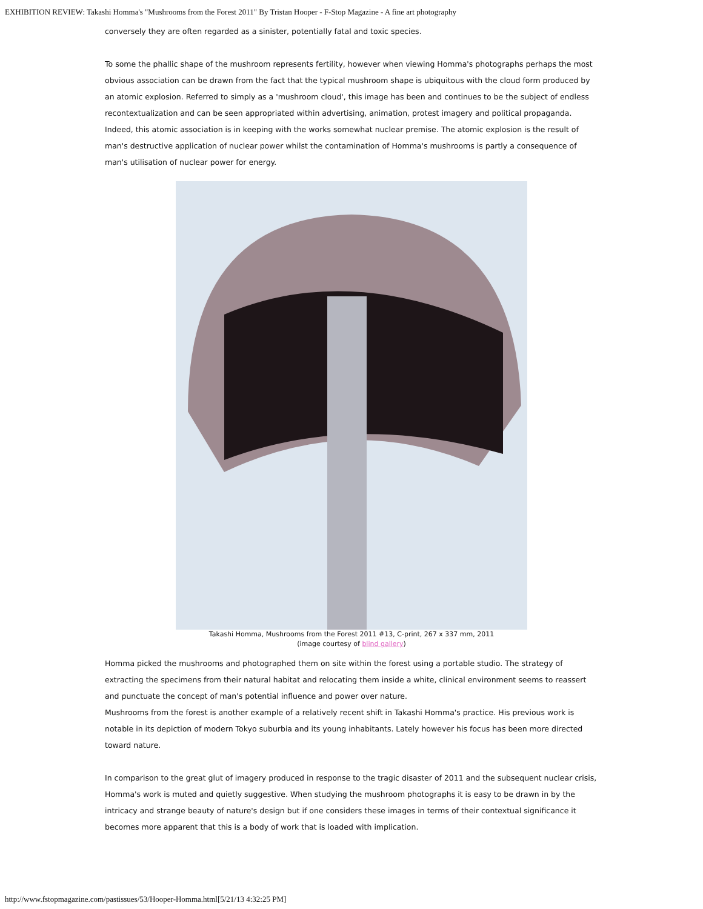EXHIBITION REVIEW: Takashi Homma's "Mushrooms from the Forest 2011" By Tristan Hooper - F-Stop Magazine - A fine art photography
conversely they are often regarded as a sinister, potentially fatal and toxic species.
To some the phallic shape of the mushroom represents fertility, however when viewing Homma's photographs perhaps the most obvious association can be drawn from the fact that the typical mushroom shape is ubiquitous with the cloud form produced by an atomic explosion. Referred to simply as a 'mushroom cloud', this image has been and continues to be the subject of endless recontextualization and can be seen appropriated within advertising, animation, protest imagery and political propaganda. Indeed, this atomic association is in keeping with the works somewhat nuclear premise. The atomic explosion is the result of man's destructive application of nuclear power whilst the contamination of Homma's mushrooms is partly a consequence of man's utilisation of nuclear power for energy.
Takashi Homma, Mushrooms from the Forest 2011 #13, C-print, 267 x 337 mm, 2011
(image courtesy of blind gallery)
Homma picked the mushrooms and photographed them on site within the forest using a portable studio. The strategy of extracting the specimens from their natural habitat and relocating them inside a white, clinical environment seems to reassert and punctuate the concept of man's potential influence and power over nature.
Mushrooms from the forest is another example of a relatively recent shift in Takashi Homma's practice. His previous work is notable in its depiction of modern Tokyo suburbia and its young inhabitants. Lately however his focus has been more directed toward nature.
In comparison to the great glut of imagery produced in response to the tragic disaster of 2011 and the subsequent nuclear crisis, Homma's work is muted and quietly suggestive. When studying the mushroom photographs it is easy to be drawn in by the intricacy and strange beauty of nature's design but if one considers these images in terms of their contextual significance it becomes more apparent that this is a body of work that is loaded with implication.
http://www.fstopmagazine.com/pastissues/53/Hooper-Homma.html[5/21/13 4:32:25 PM]